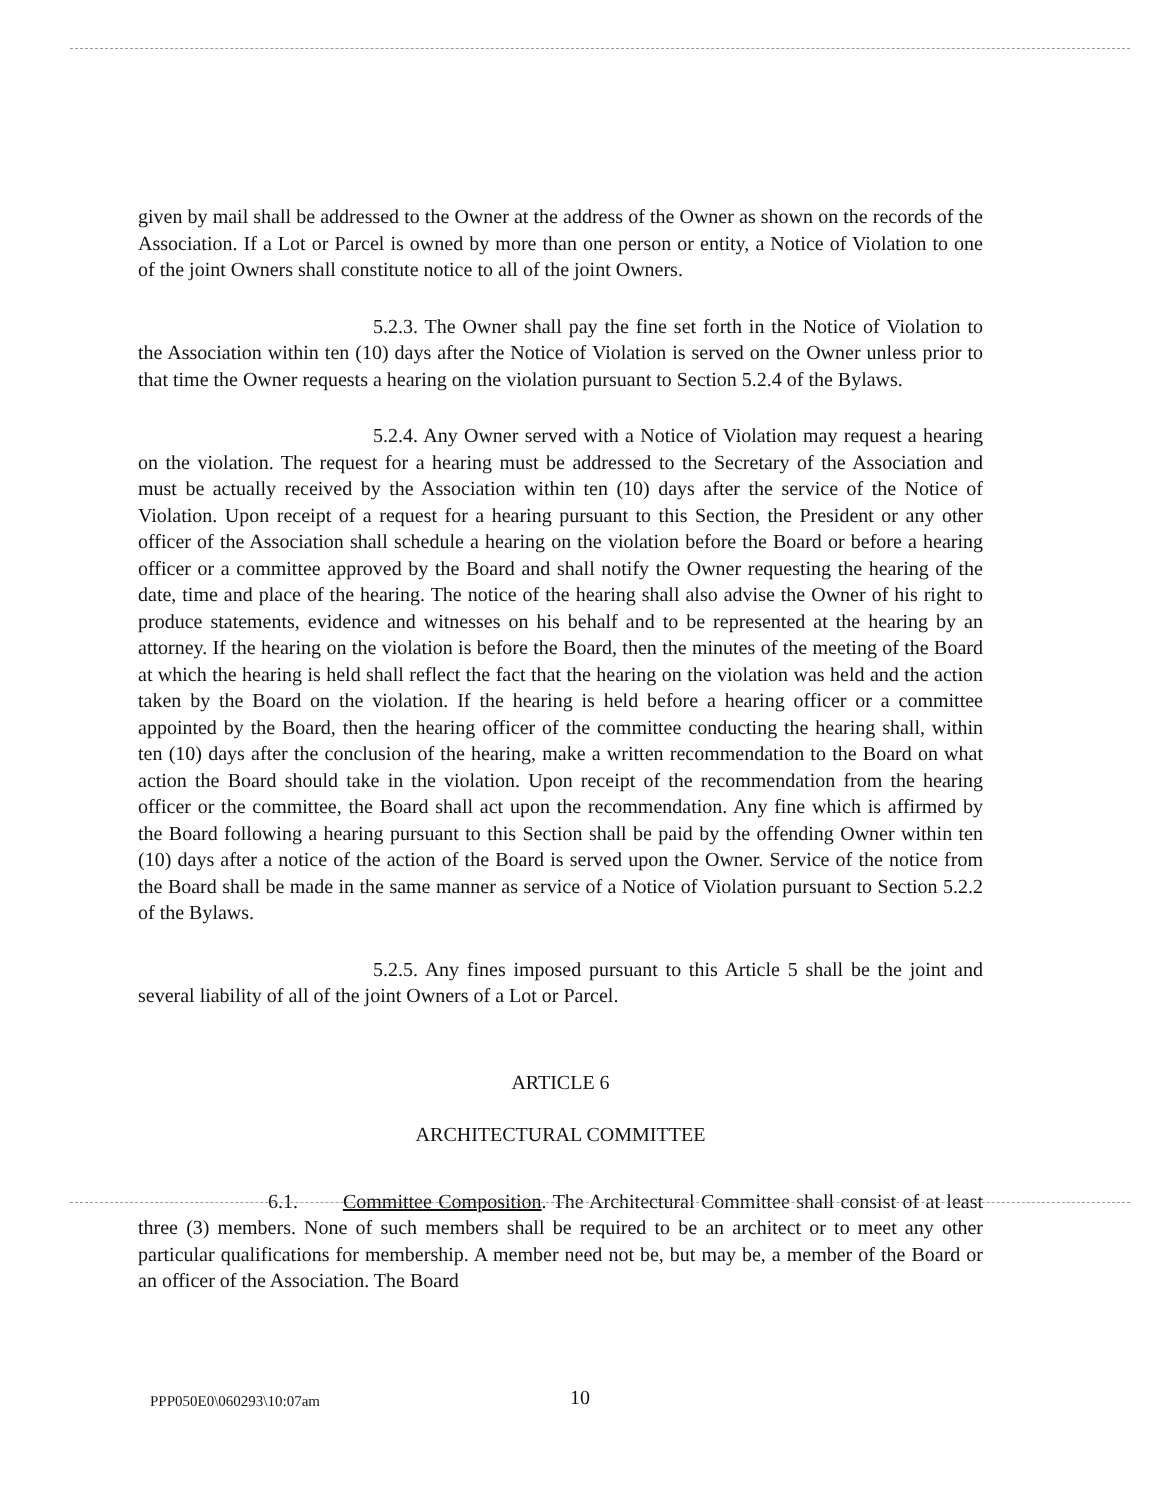given by mail shall be addressed to the Owner at the address of the Owner as shown on the records of the Association. If a Lot or Parcel is owned by more than one person or entity, a Notice of Violation to one of the joint Owners shall constitute notice to all of the joint Owners.
5.2.3. The Owner shall pay the fine set forth in the Notice of Violation to the Association within ten (10) days after the Notice of Violation is served on the Owner unless prior to that time the Owner requests a hearing on the violation pursuant to Section 5.2.4 of the Bylaws.
5.2.4. Any Owner served with a Notice of Violation may request a hearing on the violation. The request for a hearing must be addressed to the Secretary of the Association and must be actually received by the Association within ten (10) days after the service of the Notice of Violation. Upon receipt of a request for a hearing pursuant to this Section, the President or any other officer of the Association shall schedule a hearing on the violation before the Board or before a hearing officer or a committee approved by the Board and shall notify the Owner requesting the hearing of the date, time and place of the hearing. The notice of the hearing shall also advise the Owner of his right to produce statements, evidence and witnesses on his behalf and to be represented at the hearing by an attorney. If the hearing on the violation is before the Board, then the minutes of the meeting of the Board at which the hearing is held shall reflect the fact that the hearing on the violation was held and the action taken by the Board on the violation. If the hearing is held before a hearing officer or a committee appointed by the Board, then the hearing officer of the committee conducting the hearing shall, within ten (10) days after the conclusion of the hearing, make a written recommendation to the Board on what action the Board should take in the violation. Upon receipt of the recommendation from the hearing officer or the committee, the Board shall act upon the recommendation. Any fine which is affirmed by the Board following a hearing pursuant to this Section shall be paid by the offending Owner within ten (10) days after a notice of the action of the Board is served upon the Owner. Service of the notice from the Board shall be made in the same manner as service of a Notice of Violation pursuant to Section 5.2.2 of the Bylaws.
5.2.5. Any fines imposed pursuant to this Article 5 shall be the joint and several liability of all of the joint Owners of a Lot or Parcel.
ARTICLE 6
ARCHITECTURAL COMMITTEE
6.1. Committee Composition. The Architectural Committee shall consist of at least three (3) members. None of such members shall be required to be an architect or to meet any other particular qualifications for membership. A member need not be, but may be, a member of the Board or an officer of the Association. The Board
PPP050E0\060293\10:07am 10